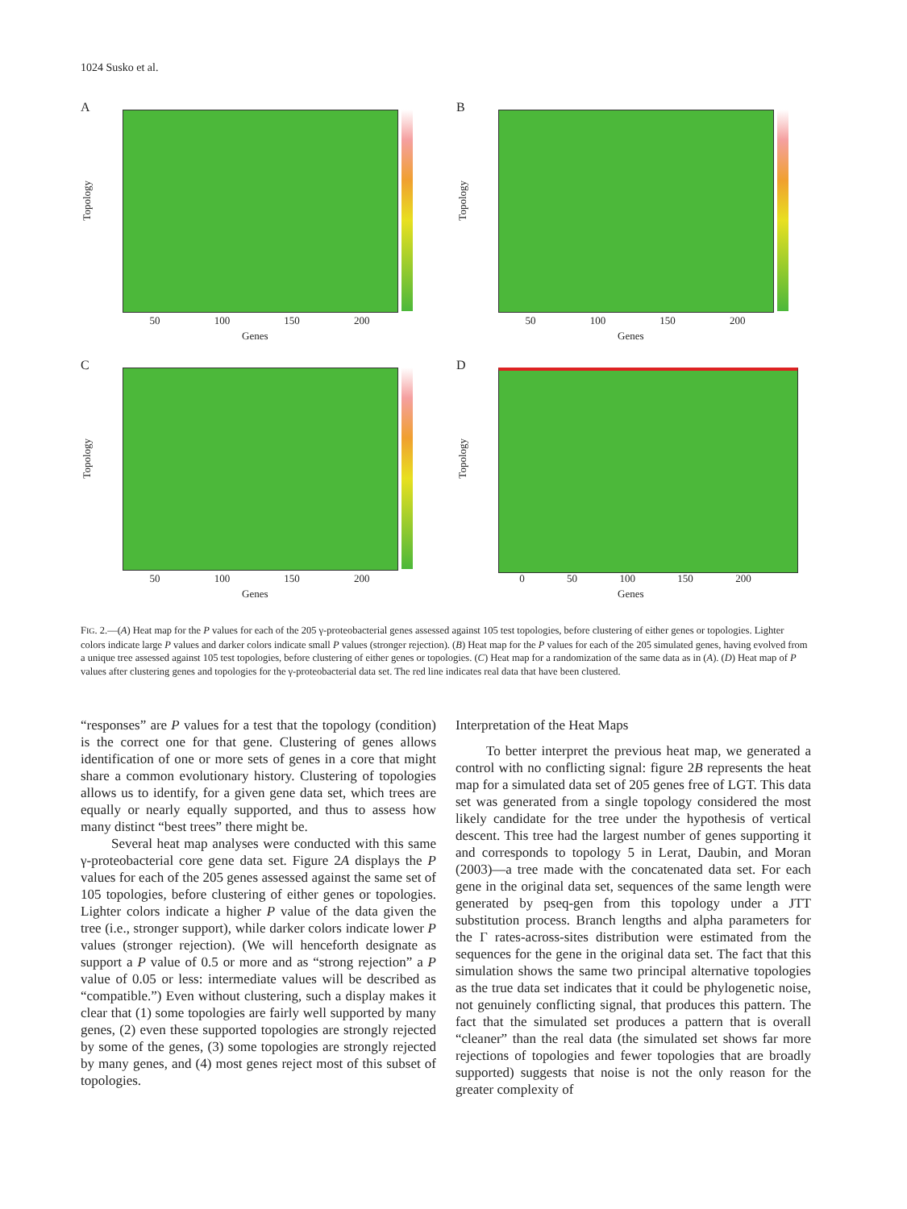1024 Susko et al.
A
Topology
50 100 150 200
Genes
B
Topology
50 100 150 200
Genes
C
Topology
50 100 150 200
Genes
D
Topology
0 50 100 150 200
Genes
FIG. 2.—(A) Heat map for the P values for each of the 205 γ-proteobacterial genes assessed against 105 test topologies, before clustering of either genes or topologies. Lighter colors indicate large P values and darker colors indicate small P values (stronger rejection). (B) Heat map for the P values for each of the 205 simulated genes, having evolved from a unique tree assessed against 105 test topologies, before clustering of either genes or topologies. (C) Heat map for a randomization of the same data as in (A). (D) Heat map of P values after clustering genes and topologies for the γ-proteobacterial data set. The red line indicates real data that have been clustered.
“responses” are P values for a test that the topology (condition) is the correct one for that gene. Clustering of genes allows identification of one or more sets of genes in a core that might share a common evolutionary history. Clustering of topologies allows us to identify, for a given gene data set, which trees are equally or nearly equally supported, and thus to assess how many distinct “best trees” there might be.
Several heat map analyses were conducted with this same γ-proteobacterial core gene data set. Figure 2A displays the P values for each of the 205 genes assessed against the same set of 105 topologies, before clustering of either genes or topologies. Lighter colors indicate a higher P value of the data given the tree (i.e., stronger support), while darker colors indicate lower P values (stronger rejection). (We will henceforth designate as support a P value of 0.5 or more and as “strong rejection” a P value of 0.05 or less: intermediate values will be described as “compatible.”) Even without clustering, such a display makes it clear that (1) some topologies are fairly well supported by many genes, (2) even these supported topologies are strongly rejected by some of the genes, (3) some topologies are strongly rejected by many genes, and (4) most genes reject most of this subset of topologies.
Interpretation of the Heat Maps
To better interpret the previous heat map, we generated a control with no conflicting signal: figure 2B represents the heat map for a simulated data set of 205 genes free of LGT. This data set was generated from a single topology considered the most likely candidate for the tree under the hypothesis of vertical descent. This tree had the largest number of genes supporting it and corresponds to topology 5 in Lerat, Daubin, and Moran (2003)—a tree made with the concatenated data set. For each gene in the original data set, sequences of the same length were generated by pseq-gen from this topology under a JTT substitution process. Branch lengths and alpha parameters for the Γ rates-across-sites distribution were estimated from the sequences for the gene in the original data set. The fact that this simulation shows the same two principal alternative topologies as the true data set indicates that it could be phylogenetic noise, not genuinely conflicting signal, that produces this pattern. The fact that the simulated set produces a pattern that is overall “cleaner” than the real data (the simulated set shows far more rejections of topologies and fewer topologies that are broadly supported) suggests that noise is not the only reason for the greater complexity of